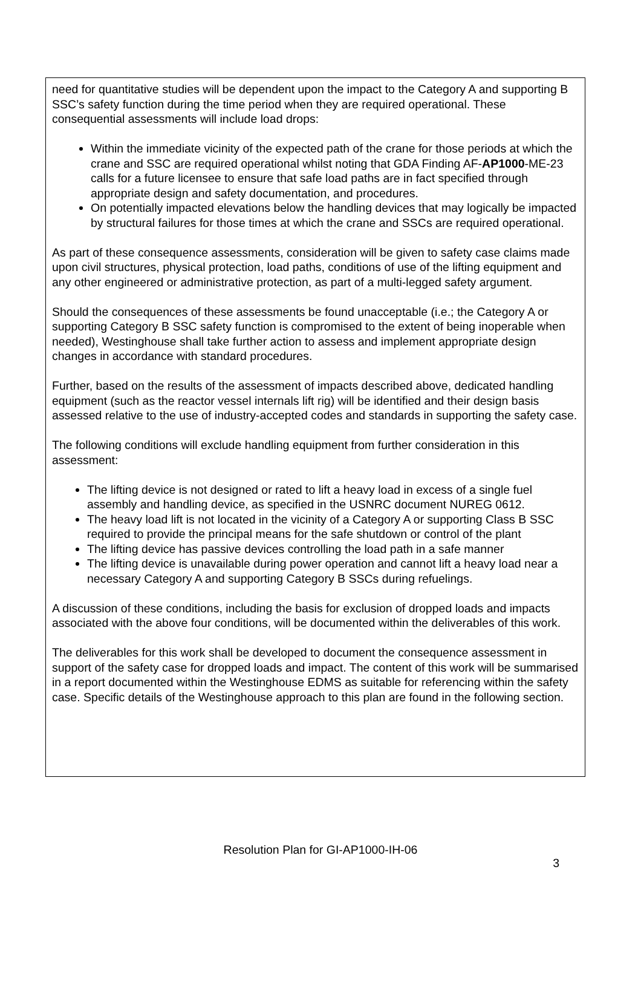need for quantitative studies will be dependent upon the impact to the Category A and supporting B SSC’s safety function during the time period when they are required operational. These consequential assessments will include load drops:
Within the immediate vicinity of the expected path of the crane for those periods at which the crane and SSC are required operational whilst noting that GDA Finding AF-AP1000-ME-23 calls for a future licensee to ensure that safe load paths are in fact specified through appropriate design and safety documentation, and procedures.
On potentially impacted elevations below the handling devices that may logically be impacted by structural failures for those times at which the crane and SSCs are required operational.
As part of these consequence assessments, consideration will be given to safety case claims made upon civil structures, physical protection, load paths, conditions of use of the lifting equipment and any other engineered or administrative protection, as part of a multi-legged safety argument.
Should the consequences of these assessments be found unacceptable (i.e.; the Category A or supporting Category B SSC safety function is compromised to the extent of being inoperable when needed), Westinghouse shall take further action to assess and implement appropriate design changes in accordance with standard procedures.
Further, based on the results of the assessment of impacts described above, dedicated handling equipment (such as the reactor vessel internals lift rig) will be identified and their design basis assessed relative to the use of industry-accepted codes and standards in supporting the safety case.
The following conditions will exclude handling equipment from further consideration in this assessment:
The lifting device is not designed or rated to lift a heavy load in excess of a single fuel assembly and handling device, as specified in the USNRC document NUREG 0612.
The heavy load lift is not located in the vicinity of a Category A or supporting Class B SSC required to provide the principal means for the safe shutdown or control of the plant
The lifting device has passive devices controlling the load path in a safe manner
The lifting device is unavailable during power operation and cannot lift a heavy load near a necessary Category A and supporting Category B SSCs during refuelings.
A discussion of these conditions, including the basis for exclusion of dropped loads and impacts associated with the above four conditions, will be documented within the deliverables of this work.
The deliverables for this work shall be developed to document the consequence assessment in support of the safety case for dropped loads and impact. The content of this work will be summarised in a report documented within the Westinghouse EDMS as suitable for referencing within the safety case. Specific details of the Westinghouse approach to this plan are found in the following section.
Resolution Plan for GI-AP1000-IH-06
3